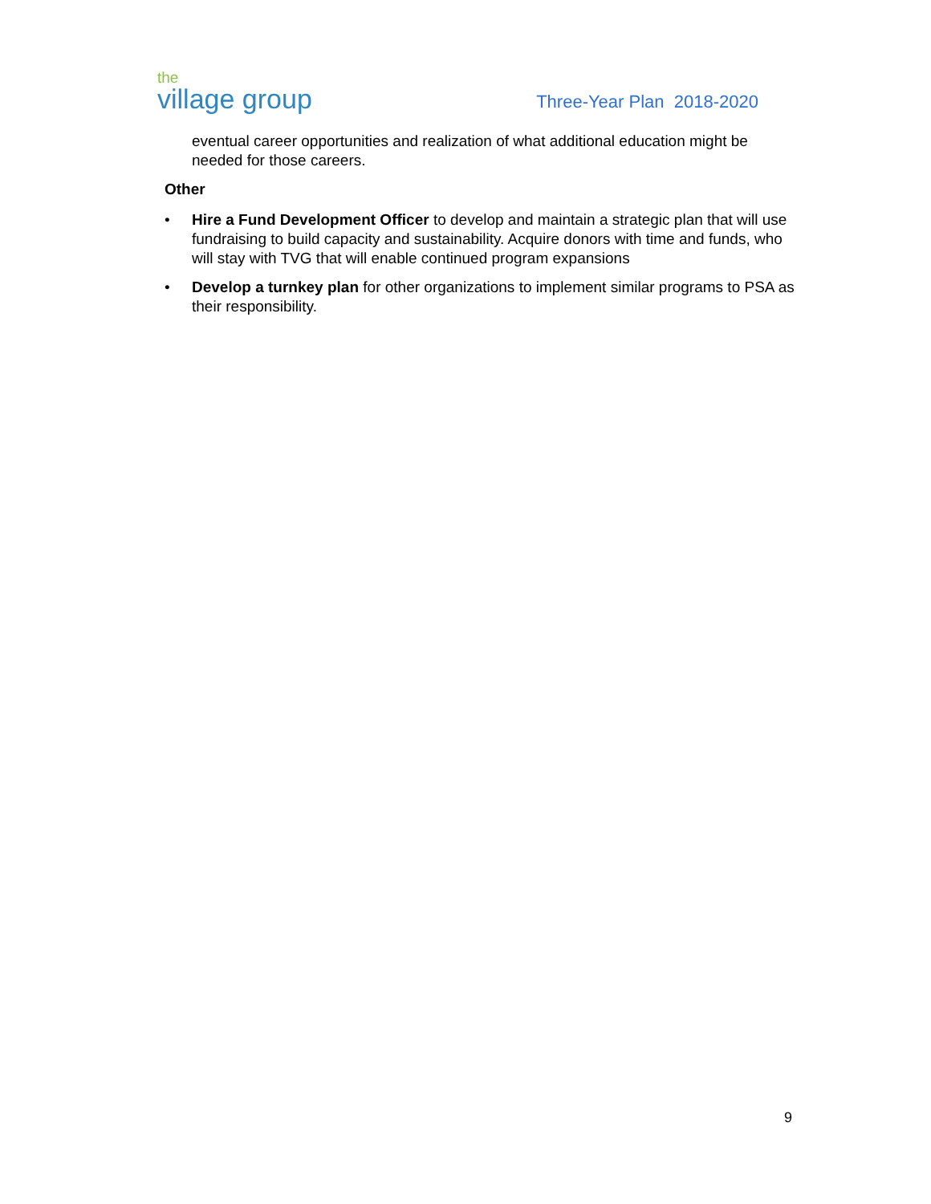the
village group
Three-Year Plan 2018-2020
eventual career opportunities and realization of what additional education might be needed for those careers.
Other
• Hire a Fund Development Officer to develop and maintain a strategic plan that will use fundraising to build capacity and sustainability. Acquire donors with time and funds, who will stay with TVG that will enable continued program expansions
• Develop a turnkey plan for other organizations to implement similar programs to PSA as their responsibility.
9